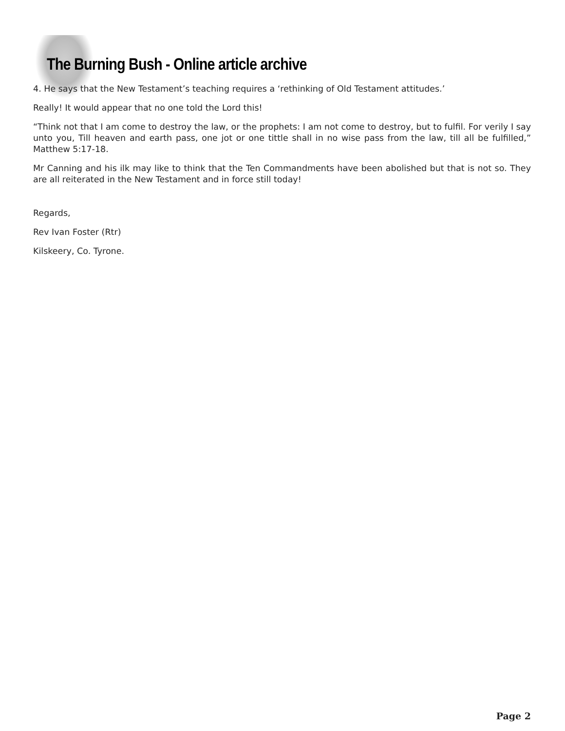The Burning Bush - Online article archive
4. He says that the New Testament’s teaching requires a ‘rethinking of Old Testament attitudes.’
Really! It would appear that no one told the Lord this!
“Think not that I am come to destroy the law, or the prophets: I am not come to destroy, but to fulfil. For verily I say unto you, Till heaven and earth pass, one jot or one tittle shall in no wise pass from the law, till all be fulfilled,” Matthew 5:17-18.
Mr Canning and his ilk may like to think that the Ten Commandments have been abolished but that is not so. They are all reiterated in the New Testament and in force still today!
Regards,
Rev Ivan Foster (Rtr)
Kilskeery, Co. Tyrone.
Page 2